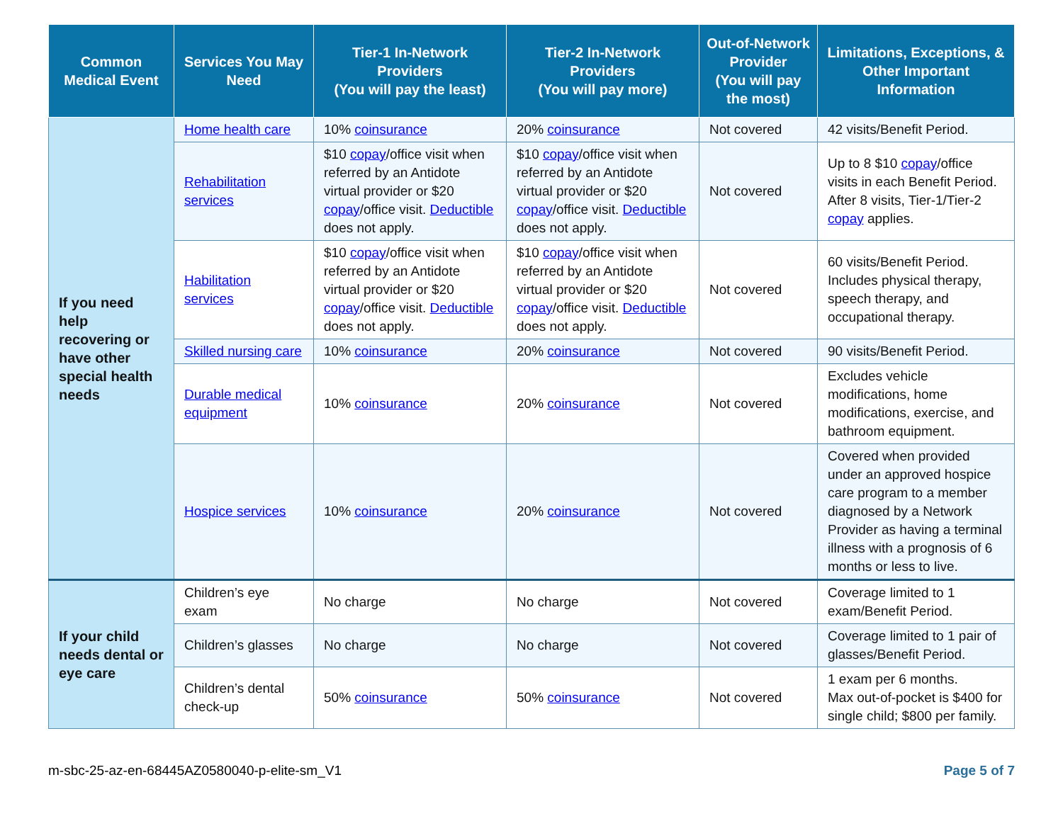| Common Medical Event | Services You May Need | Tier-1 In-Network Providers (You will pay the least) | Tier-2 In-Network Providers (You will pay more) | Out-of-Network Provider (You will pay the most) | Limitations, Exceptions, & Other Important Information |
| --- | --- | --- | --- | --- | --- |
| If you need help recovering or have other special health needs | Home health care | 10% coinsurance | 20% coinsurance | Not covered | 42 visits/Benefit Period. |
| | Rehabilitation services | $10 copay /office visit when referred by an Antidote virtual provider or $20 copay /office visit. Deductible does not apply. | $10 copay /office visit when referred by an Antidote virtual provider or $20 copay /office visit. Deductible does not apply. | Not covered | Up to 8 $10 copay /office visits in each Benefit Period. After 8 visits, Tier-1/Tier-2 copay applies. |
| | Habilitation services | $10 copay /office visit when referred by an Antidote virtual provider or $20 copay /office visit. Deductible does not apply. | $10 copay /office visit when referred by an Antidote virtual provider or $20 copay /office visit. Deductible does not apply. | Not covered | 60 visits/Benefit Period. Includes physical therapy, speech therapy, and occupational therapy. |
| | Skilled nursing care | 10% coinsurance | 20% coinsurance | Not covered | 90 visits/Benefit Period. |
| | Durable medical equipment | 10% coinsurance | 20% coinsurance | Not covered | Excludes vehicle modifications, home modifications, exercise, and bathroom equipment. |
| | Hospice services | 10% coinsurance | 20% coinsurance | Not covered | Covered when provided under an approved hospice care program to a member diagnosed by a Network Provider as having a terminal illness with a prognosis of 6 months or less to live. |
| If your child needs dental or eye care | Children’s eye exam | No charge | No charge | Not covered | Coverage limited to 1 exam/Benefit Period. |
| | Children’s glasses | No charge | No charge | Not covered | Coverage limited to 1 pair of glasses/Benefit Period. |
| | Children’s dental check-up | 50% coinsurance | 50% coinsurance | Not covered | 1 exam per 6 months. Max out-of-pocket is $400 for single child; $800 per family. |
m-sbc-25-az-en-68445AZ0580040-p-elite-sm_V1 Page 5 of 7